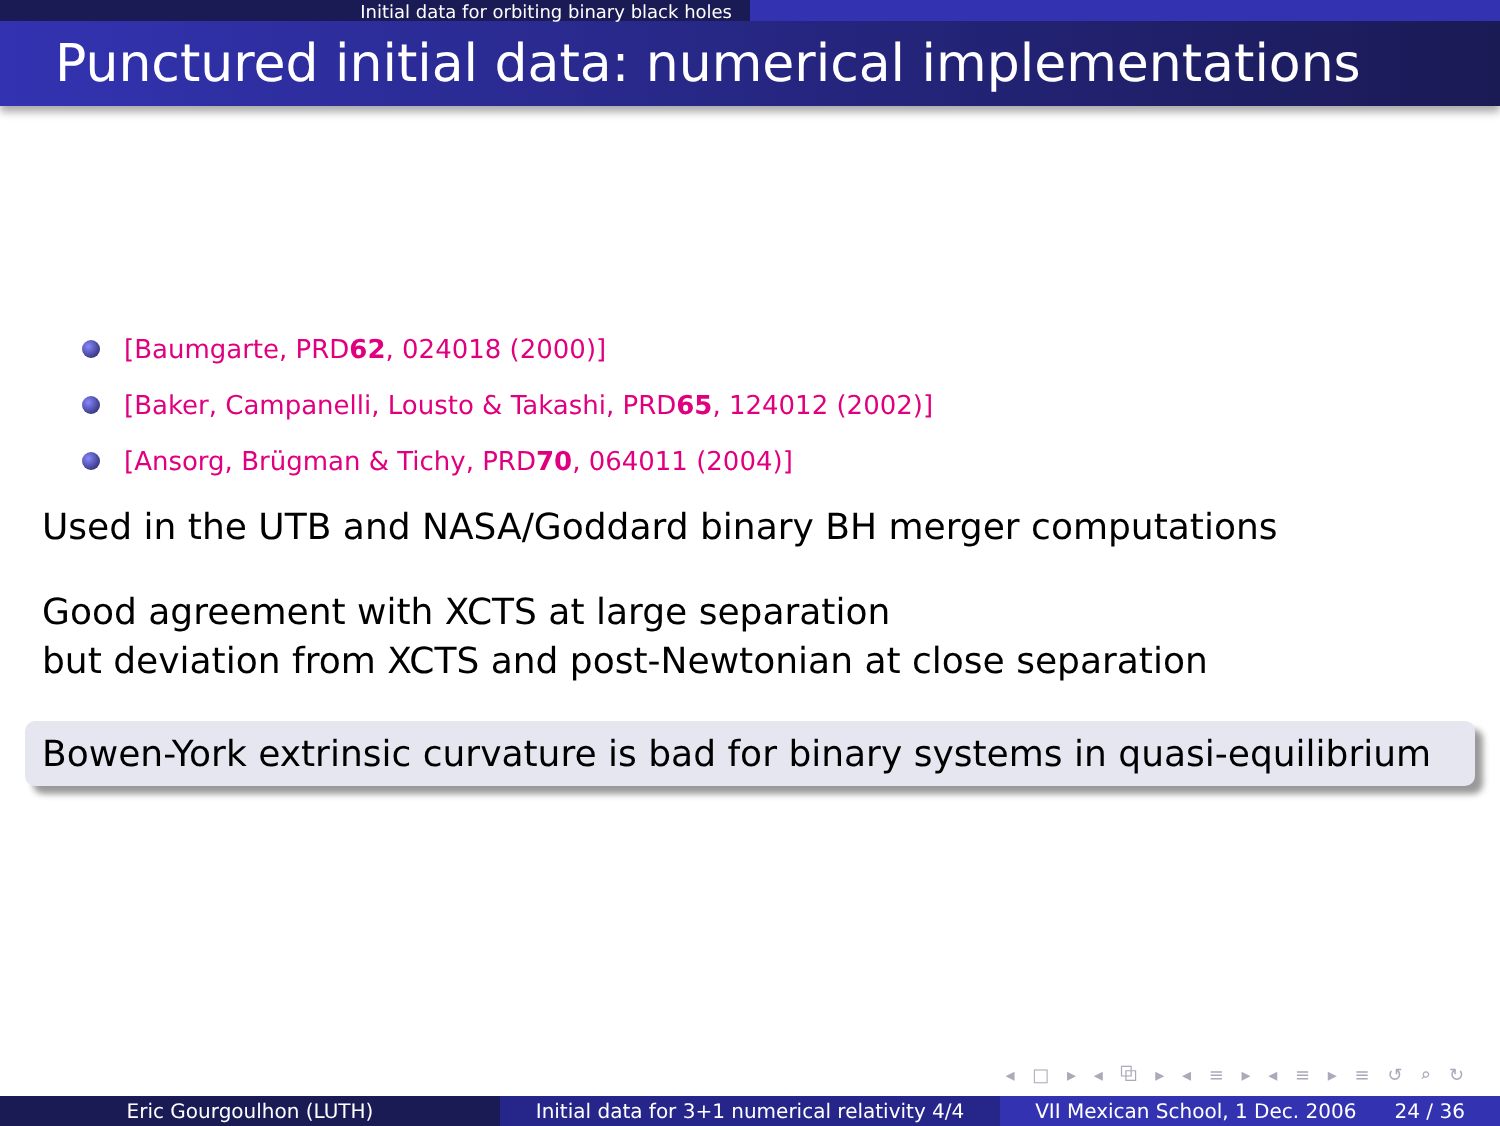Initial data for orbiting binary black holes
Punctured initial data: numerical implementations
[Baumgarte, PRD 62, 024018 (2000)]
[Baker, Campanelli, Lousto & Takashi, PRD 65, 124012 (2002)]
[Ansorg, Brügman & Tichy, PRD 70, 064011 (2004)]
Used in the UTB and NASA/Goddard binary BH merger computations
Good agreement with XCTS at large separation
but deviation from XCTS and post-Newtonian at close separation
Bowen-York extrinsic curvature is bad for binary systems in quasi-equilibrium
◂ □ ▸ ◂ ⧉ ▸ ◂ ≡ ▸ ◂ ≡ ▸ ≡ ↺ ⌕ ↻
Eric Gourgoulhon (LUTH) Initial data for 3+1 numerical relativity 4/4
VII Mexican School, 1 Dec. 2006 24 / 36